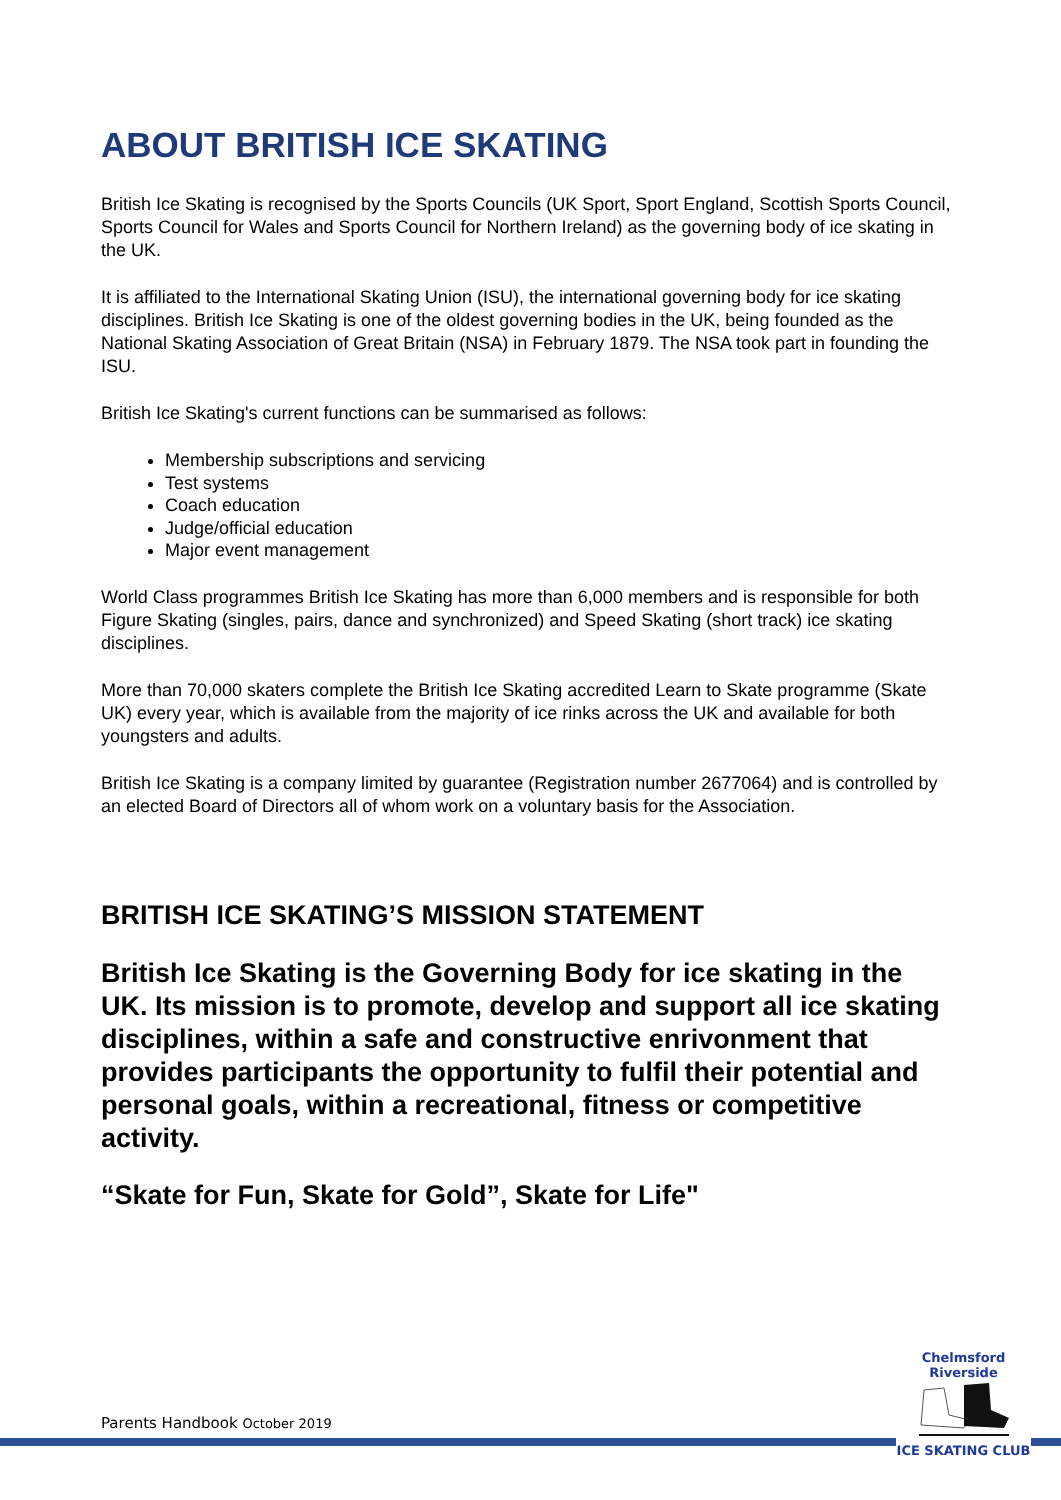ABOUT BRITISH ICE SKATING
British Ice Skating is recognised by the Sports Councils (UK Sport, Sport England, Scottish Sports Council, Sports Council for Wales and Sports Council for Northern Ireland) as the governing body of ice skating in the UK.
It is affiliated to the International Skating Union (ISU), the international governing body for ice skating disciplines. British Ice Skating is one of the oldest governing bodies in the UK, being founded as the National Skating Association of Great Britain (NSA) in February 1879. The NSA took part in founding the ISU.
British Ice Skating's current functions can be summarised as follows:
Membership subscriptions and servicing
Test systems
Coach education
Judge/official education
Major event management
World Class programmes British Ice Skating has more than 6,000 members and is responsible for both Figure Skating (singles, pairs, dance and synchronized) and Speed Skating (short track) ice skating disciplines.
More than 70,000 skaters complete the British Ice Skating accredited Learn to Skate programme (Skate UK) every year, which is available from the majority of ice rinks across the UK and available for both youngsters and adults.
British Ice Skating is a company limited by guarantee (Registration number 2677064) and is controlled by an elected Board of Directors all of whom work on a voluntary basis for the Association.
BRITISH ICE SKATING’S MISSION STATEMENT
British Ice Skating is the Governing Body for ice skating in the UK. Its mission is to promote, develop and support all ice skating disciplines, within a safe and constructive enrivonment that provides participants the opportunity to fulfil their potential and personal goals, within a recreational, fitness or competitive activity.
“Skate for Fun, Skate for Gold”, Skate for Life"
Parents Handbook October 2019
Chelmsford Riverside
ICE SKATING CLUB